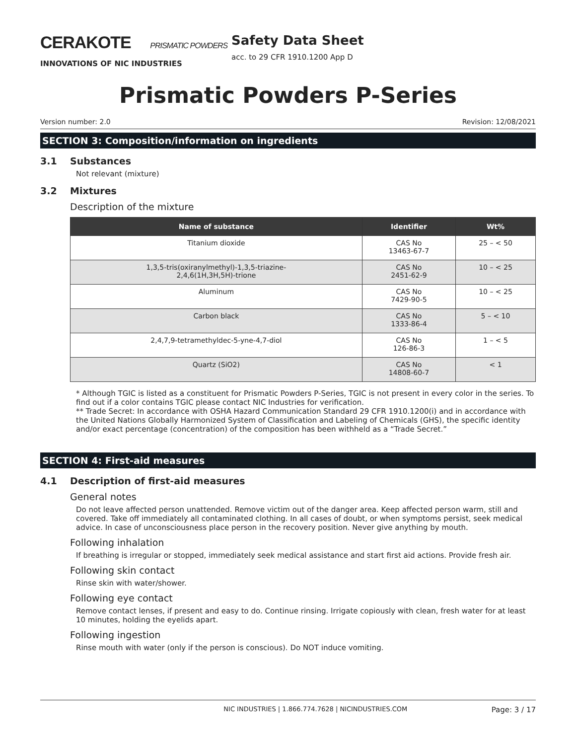CERAKOTE PRISMATIC POWDERS
INNOVATIONS OF NIC INDUSTRIES
Safety Data Sheet
acc. to 29 CFR 1910.1200 App D
Prismatic Powders P-Series
Version number: 2.0 Revision: 12/08/2021
SECTION 3: Composition/information on ingredients
3.1 Substances
Not relevant (mixture)
3.2 Mixtures
Description of the mixture
| Name of substance | Identifier | Wt% |
| --- | --- | --- |
| Titanium dioxide | CAS No 13463-67-7 | 25 – < 50 |
| 1,3,5-tris(oxiranylmethyl)-1,3,5-triazine- 2,4,6(1H,3H,5H)-trione | CAS No 2451-62-9 | 10 – < 25 |
| Aluminum | CAS No 7429-90-5 | 10 – < 25 |
| Carbon black | CAS No 1333-86-4 | 5 – < 10 |
| 2,4,7,9-tetramethyldec-5-yne-4,7-diol | CAS No 126-86-3 | 1 – < 5 |
| Quartz (SiO2) | CAS No 14808-60-7 | < 1 |
* Although TGIC is listed as a constituent for Prismatic Powders P-Series, TGIC is not present in every color in the series. To find out if a color contains TGIC please contact NIC Industries for verification.
** Trade Secret: In accordance with OSHA Hazard Communication Standard 29 CFR 1910.1200(i) and in accordance with the United Nations Globally Harmonized System of Classification and Labeling of Chemicals (GHS), the specific identity and/or exact percentage (concentration) of the composition has been withheld as a “Trade Secret.”
SECTION 4: First-aid measures
4.1 Description of first-aid measures
General notes
Do not leave affected person unattended. Remove victim out of the danger area. Keep affected person warm, still and covered. Take off immediately all contaminated clothing. In all cases of doubt, or when symptoms persist, seek medical advice. In case of unconsciousness place person in the recovery position. Never give anything by mouth.
Following inhalation
If breathing is irregular or stopped, immediately seek medical assistance and start first aid actions. Provide fresh air.
Following skin contact
Rinse skin with water/shower.
Following eye contact
Remove contact lenses, if present and easy to do. Continue rinsing. Irrigate copiously with clean, fresh water for at least 10 minutes, holding the eyelids apart.
Following ingestion
Rinse mouth with water (only if the person is conscious). Do NOT induce vomiting.
NIC INDUSTRIES | 1.866.774.7628 | NICINDUSTRIES.COM Page: 3 / 17